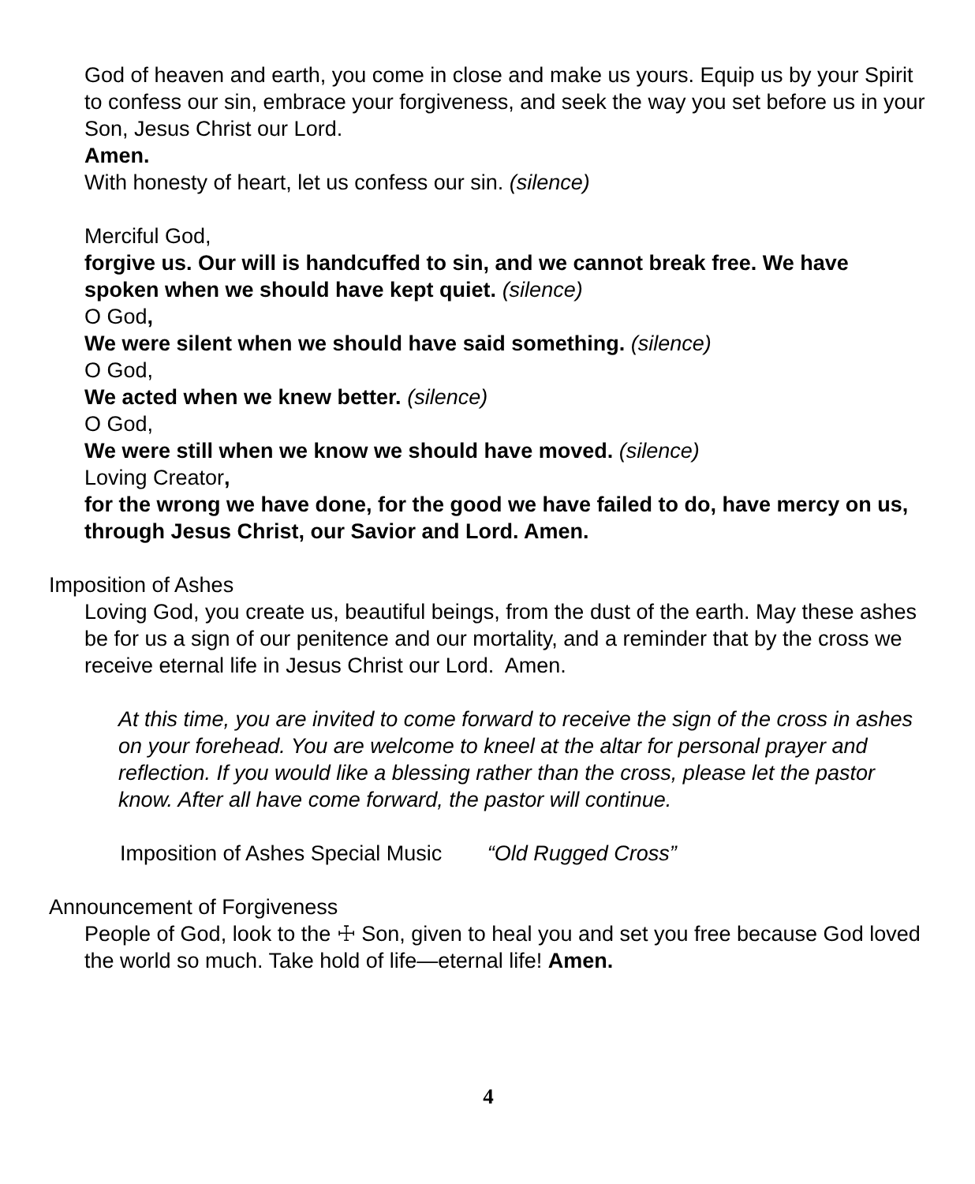God of heaven and earth, you come in close and make us yours. Equip us by your Spirit to confess our sin, embrace your forgiveness, and seek the way you set before us in your Son, Jesus Christ our Lord.
Amen.
With honesty of heart, let us confess our sin. (silence)
Merciful God,
forgive us. Our will is handcuffed to sin, and we cannot break free. We have spoken when we should have kept quiet. (silence)
O God,
We were silent when we should have said something. (silence)
O God,
We acted when we knew better. (silence)
O God,
We were still when we know we should have moved. (silence)
Loving Creator,
for the wrong we have done, for the good we have failed to do, have mercy on us, through Jesus Christ, our Savior and Lord. Amen.
Imposition of Ashes
Loving God, you create us, beautiful beings, from the dust of the earth. May these ashes be for us a sign of our penitence and our mortality, and a reminder that by the cross we receive eternal life in Jesus Christ our Lord. Amen.
At this time, you are invited to come forward to receive the sign of the cross in ashes on your forehead. You are welcome to kneel at the altar for personal prayer and reflection. If you would like a blessing rather than the cross, please let the pastor know. After all have come forward, the pastor will continue.
Imposition of Ashes Special Music “Old Rugged Cross”
Announcement of Forgiveness
People of God, look to the ☩ Son, given to heal you and set you free because God loved the world so much. Take hold of life—eternal life! Amen.
4